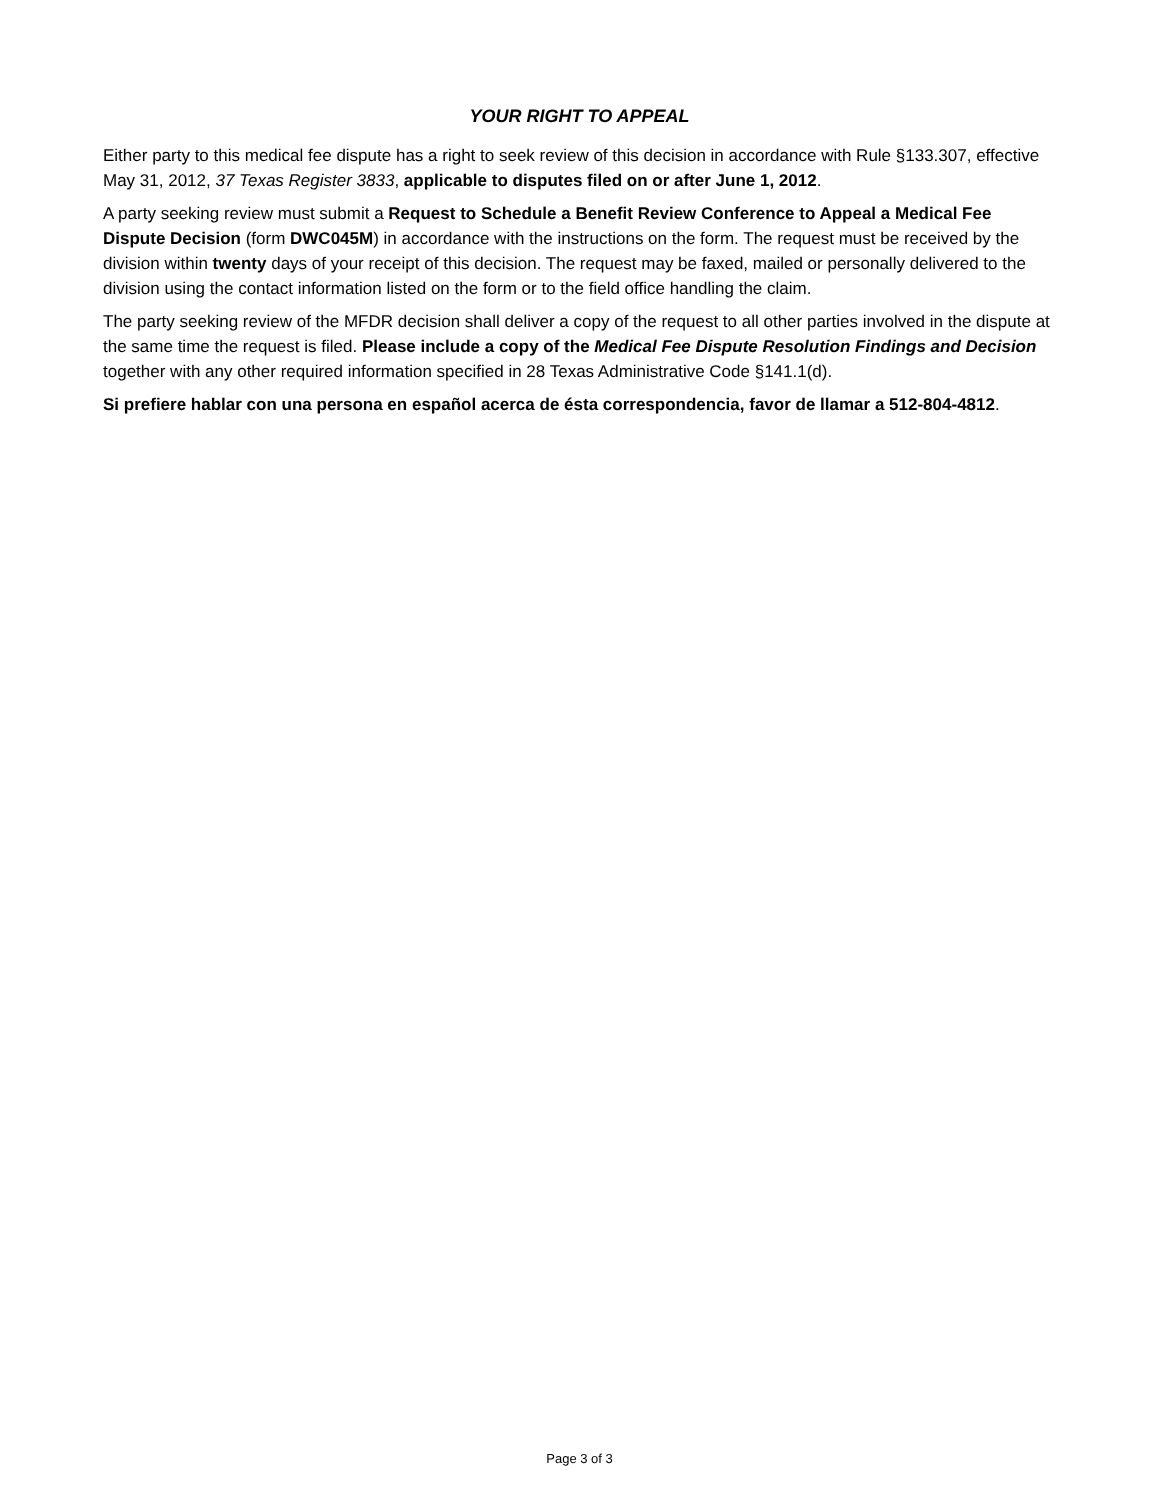YOUR RIGHT TO APPEAL
Either party to this medical fee dispute has a right to seek review of this decision in accordance with Rule §133.307, effective May 31, 2012, 37 Texas Register 3833, applicable to disputes filed on or after June 1, 2012.
A party seeking review must submit a Request to Schedule a Benefit Review Conference to Appeal a Medical Fee Dispute Decision (form DWC045M) in accordance with the instructions on the form. The request must be received by the division within twenty days of your receipt of this decision. The request may be faxed, mailed or personally delivered to the division using the contact information listed on the form or to the field office handling the claim.
The party seeking review of the MFDR decision shall deliver a copy of the request to all other parties involved in the dispute at the same time the request is filed. Please include a copy of the Medical Fee Dispute Resolution Findings and Decision together with any other required information specified in 28 Texas Administrative Code §141.1(d).
Si prefiere hablar con una persona en español acerca de ésta correspondencia, favor de llamar a 512-804-4812.
Page 3 of 3